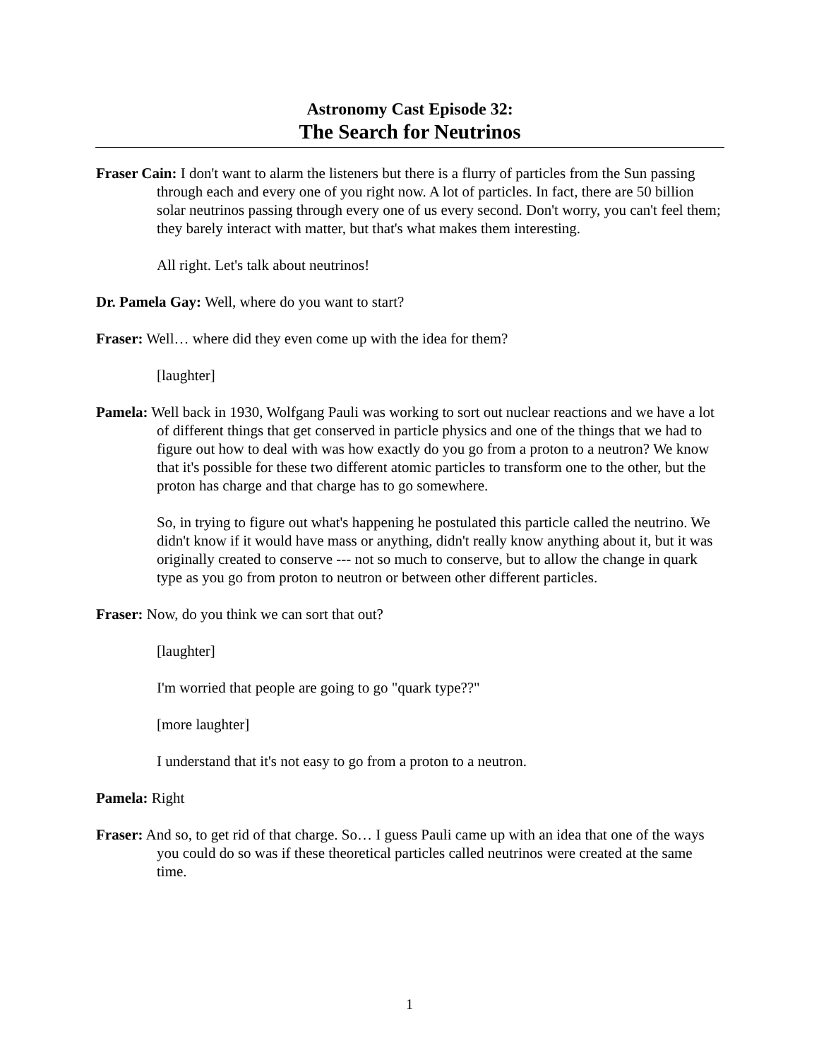Astronomy Cast Episode 32:
The Search for Neutrinos
Fraser Cain: I don't want to alarm the listeners but there is a flurry of particles from the Sun passing through each and every one of you right now. A lot of particles. In fact, there are 50 billion solar neutrinos passing through every one of us every second. Don't worry, you can't feel them; they barely interact with matter, but that's what makes them interesting.
All right. Let's talk about neutrinos!
Dr. Pamela Gay: Well, where do you want to start?
Fraser: Well… where did they even come up with the idea for them?
[laughter]
Pamela: Well back in 1930, Wolfgang Pauli was working to sort out nuclear reactions and we have a lot of different things that get conserved in particle physics and one of the things that we had to figure out how to deal with was how exactly do you go from a proton to a neutron? We know that it's possible for these two different atomic particles to transform one to the other, but the proton has charge and that charge has to go somewhere.
So, in trying to figure out what's happening he postulated this particle called the neutrino. We didn't know if it would have mass or anything, didn't really know anything about it, but it was originally created to conserve --- not so much to conserve, but to allow the change in quark type as you go from proton to neutron or between other different particles.
Fraser: Now, do you think we can sort that out?
[laughter]
I'm worried that people are going to go "quark type??"
[more laughter]
I understand that it's not easy to go from a proton to a neutron.
Pamela: Right
Fraser: And so, to get rid of that charge. So… I guess Pauli came up with an idea that one of the ways you could do so was if these theoretical particles called neutrinos were created at the same time.
1